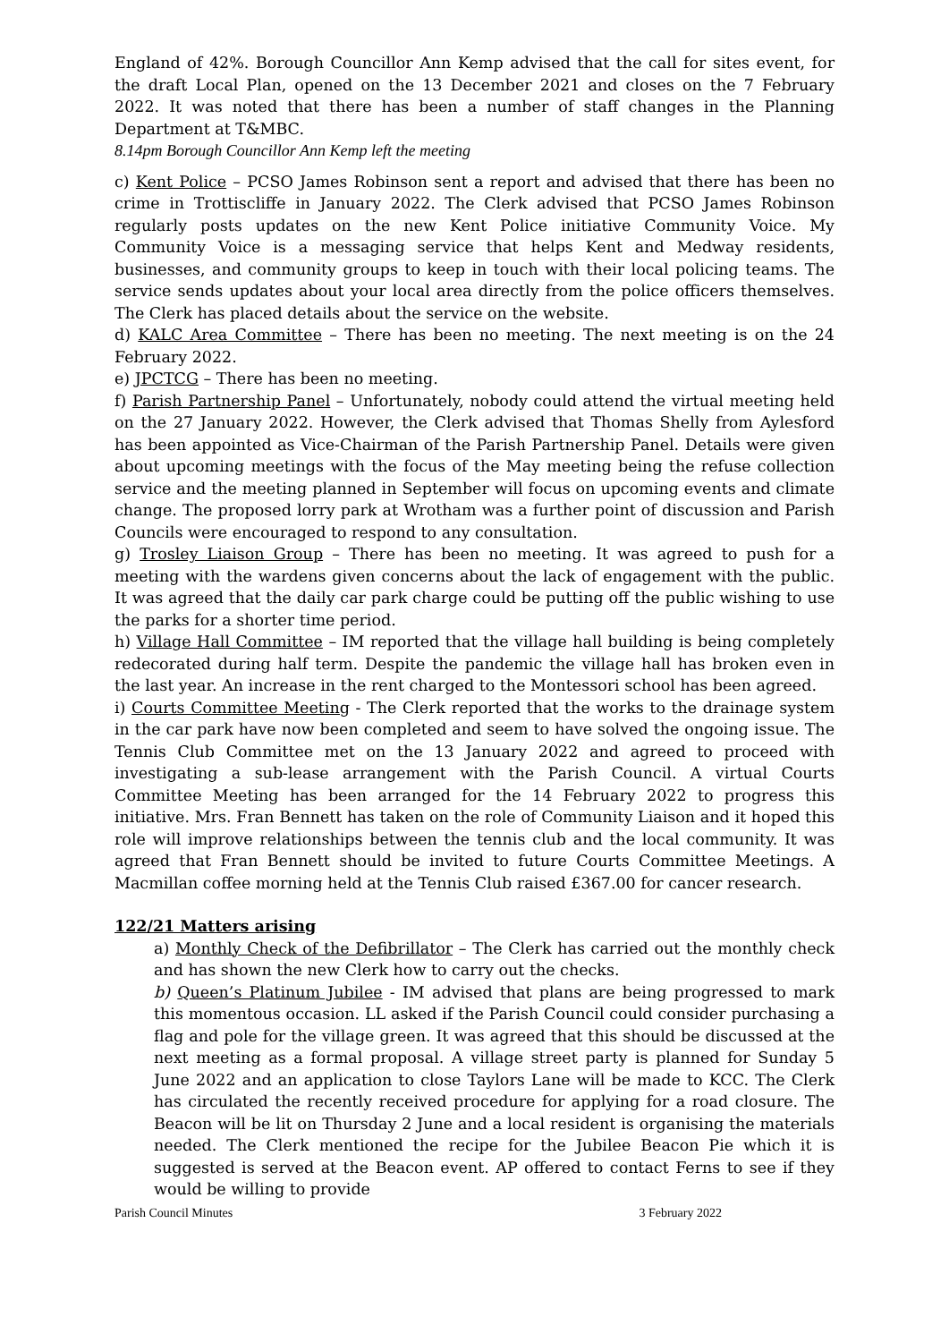England of 42%. Borough Councillor Ann Kemp advised that the call for sites event, for the draft Local Plan, opened on the 13 December 2021 and closes on the 7 February 2022. It was noted that there has been a number of staff changes in the Planning Department at T&MBC.
8.14pm Borough Councillor Ann Kemp left the meeting
c) Kent Police – PCSO James Robinson sent a report and advised that there has been no crime in Trottiscliffe in January 2022. The Clerk advised that PCSO James Robinson regularly posts updates on the new Kent Police initiative Community Voice. My Community Voice is a messaging service that helps Kent and Medway residents, businesses, and community groups to keep in touch with their local policing teams. The service sends updates about your local area directly from the police officers themselves. The Clerk has placed details about the service on the website.
d) KALC Area Committee – There has been no meeting. The next meeting is on the 24 February 2022.
e) JPCTCG – There has been no meeting.
f) Parish Partnership Panel – Unfortunately, nobody could attend the virtual meeting held on the 27 January 2022. However, the Clerk advised that Thomas Shelly from Aylesford has been appointed as Vice-Chairman of the Parish Partnership Panel. Details were given about upcoming meetings with the focus of the May meeting being the refuse collection service and the meeting planned in September will focus on upcoming events and climate change. The proposed lorry park at Wrotham was a further point of discussion and Parish Councils were encouraged to respond to any consultation.
g) Trosley Liaison Group – There has been no meeting. It was agreed to push for a meeting with the wardens given concerns about the lack of engagement with the public. It was agreed that the daily car park charge could be putting off the public wishing to use the parks for a shorter time period.
h) Village Hall Committee – IM reported that the village hall building is being completely redecorated during half term. Despite the pandemic the village hall has broken even in the last year. An increase in the rent charged to the Montessori school has been agreed.
i) Courts Committee Meeting - The Clerk reported that the works to the drainage system in the car park have now been completed and seem to have solved the ongoing issue. The Tennis Club Committee met on the 13 January 2022 and agreed to proceed with investigating a sub-lease arrangement with the Parish Council. A virtual Courts Committee Meeting has been arranged for the 14 February 2022 to progress this initiative. Mrs. Fran Bennett has taken on the role of Community Liaison and it hoped this role will improve relationships between the tennis club and the local community. It was agreed that Fran Bennett should be invited to future Courts Committee Meetings. A Macmillan coffee morning held at the Tennis Club raised £367.00 for cancer research.
122/21 Matters arising
a) Monthly Check of the Defibrillator – The Clerk has carried out the monthly check and has shown the new Clerk how to carry out the checks.
b) Queen’s Platinum Jubilee - IM advised that plans are being progressed to mark this momentous occasion. LL asked if the Parish Council could consider purchasing a flag and pole for the village green. It was agreed that this should be discussed at the next meeting as a formal proposal. A village street party is planned for Sunday 5 June 2022 and an application to close Taylors Lane will be made to KCC. The Clerk has circulated the recently received procedure for applying for a road closure. The Beacon will be lit on Thursday 2 June and a local resident is organising the materials needed. The Clerk mentioned the recipe for the Jubilee Beacon Pie which it is suggested is served at the Beacon event. AP offered to contact Ferns to see if they would be willing to provide
Parish Council Minutes 3 February 2022